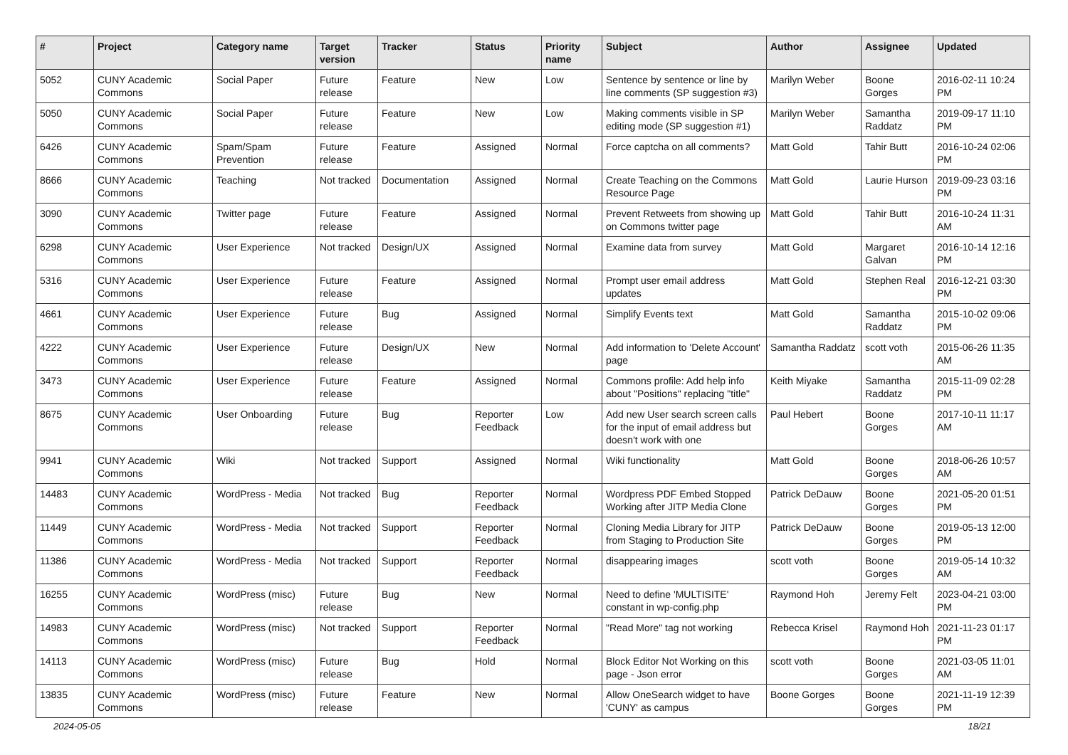| # | Project | Category name | Target version | Tracker | Status | Priority name | Subject | Author | Assignee | Updated |
| --- | --- | --- | --- | --- | --- | --- | --- | --- | --- | --- |
| 5052 | CUNY Academic Commons | Social Paper | Future release | Feature | New | Low | Sentence by sentence or line by line comments (SP suggestion #3) | Marilyn Weber | Boone Gorges | 2016-02-11 10:24 PM |
| 5050 | CUNY Academic Commons | Social Paper | Future release | Feature | New | Low | Making comments visible in SP editing mode (SP suggestion #1) | Marilyn Weber | Samantha Raddatz | 2019-09-17 11:10 PM |
| 6426 | CUNY Academic Commons | Spam/Spam Prevention | Future release | Feature | Assigned | Normal | Force captcha on all comments? | Matt Gold | Tahir Butt | 2016-10-24 02:06 PM |
| 8666 | CUNY Academic Commons | Teaching | Not tracked | Documentation | Assigned | Normal | Create Teaching on the Commons Resource Page | Matt Gold | Laurie Hurson | 2019-09-23 03:16 PM |
| 3090 | CUNY Academic Commons | Twitter page | Future release | Feature | Assigned | Normal | Prevent Retweets from showing up on Commons twitter page | Matt Gold | Tahir Butt | 2016-10-24 11:31 AM |
| 6298 | CUNY Academic Commons | User Experience | Not tracked | Design/UX | Assigned | Normal | Examine data from survey | Matt Gold | Margaret Galvan | 2016-10-14 12:16 PM |
| 5316 | CUNY Academic Commons | User Experience | Future release | Feature | Assigned | Normal | Prompt user email address updates | Matt Gold | Stephen Real | 2016-12-21 03:30 PM |
| 4661 | CUNY Academic Commons | User Experience | Future release | Bug | Assigned | Normal | Simplify Events text | Matt Gold | Samantha Raddatz | 2015-10-02 09:06 PM |
| 4222 | CUNY Academic Commons | User Experience | Future release | Design/UX | New | Normal | Add information to 'Delete Account' page | Samantha Raddatz | scott voth | 2015-06-26 11:35 AM |
| 3473 | CUNY Academic Commons | User Experience | Future release | Feature | Assigned | Normal | Commons profile: Add help info about "Positions" replacing "title" | Keith Miyake | Samantha Raddatz | 2015-11-09 02:28 PM |
| 8675 | CUNY Academic Commons | User Onboarding | Future release | Bug | Reporter Feedback | Low | Add new User search screen calls for the input of email address but doesn't work with one | Paul Hebert | Boone Gorges | 2017-10-11 11:17 AM |
| 9941 | CUNY Academic Commons | Wiki | Not tracked | Support | Assigned | Normal | Wiki functionality | Matt Gold | Boone Gorges | 2018-06-26 10:57 AM |
| 14483 | CUNY Academic Commons | WordPress - Media | Not tracked | Bug | Reporter Feedback | Normal | Wordpress PDF Embed Stopped Working after JITP Media Clone | Patrick DeDauw | Boone Gorges | 2021-05-20 01:51 PM |
| 11449 | CUNY Academic Commons | WordPress - Media | Not tracked | Support | Reporter Feedback | Normal | Cloning Media Library for JITP from Staging to Production Site | Patrick DeDauw | Boone Gorges | 2019-05-13 12:00 PM |
| 11386 | CUNY Academic Commons | WordPress - Media | Not tracked | Support | Reporter Feedback | Normal | disappearing images | scott voth | Boone Gorges | 2019-05-14 10:32 AM |
| 16255 | CUNY Academic Commons | WordPress (misc) | Future release | Bug | New | Normal | Need to define 'MULTISITE' constant in wp-config.php | Raymond Hoh | Jeremy Felt | 2023-04-21 03:00 PM |
| 14983 | CUNY Academic Commons | WordPress (misc) | Not tracked | Support | Reporter Feedback | Normal | "Read More" tag not working | Rebecca Krisel | Raymond Hoh | 2021-11-23 01:17 PM |
| 14113 | CUNY Academic Commons | WordPress (misc) | Future release | Bug | Hold | Normal | Block Editor Not Working on this page - Json error | scott voth | Boone Gorges | 2021-03-05 11:01 AM |
| 13835 | CUNY Academic Commons | WordPress (misc) | Future release | Feature | New | Normal | Allow OneSearch widget to have 'CUNY' as campus | Boone Gorges | Boone Gorges | 2021-11-19 12:39 PM |
2024-05-05 18/21